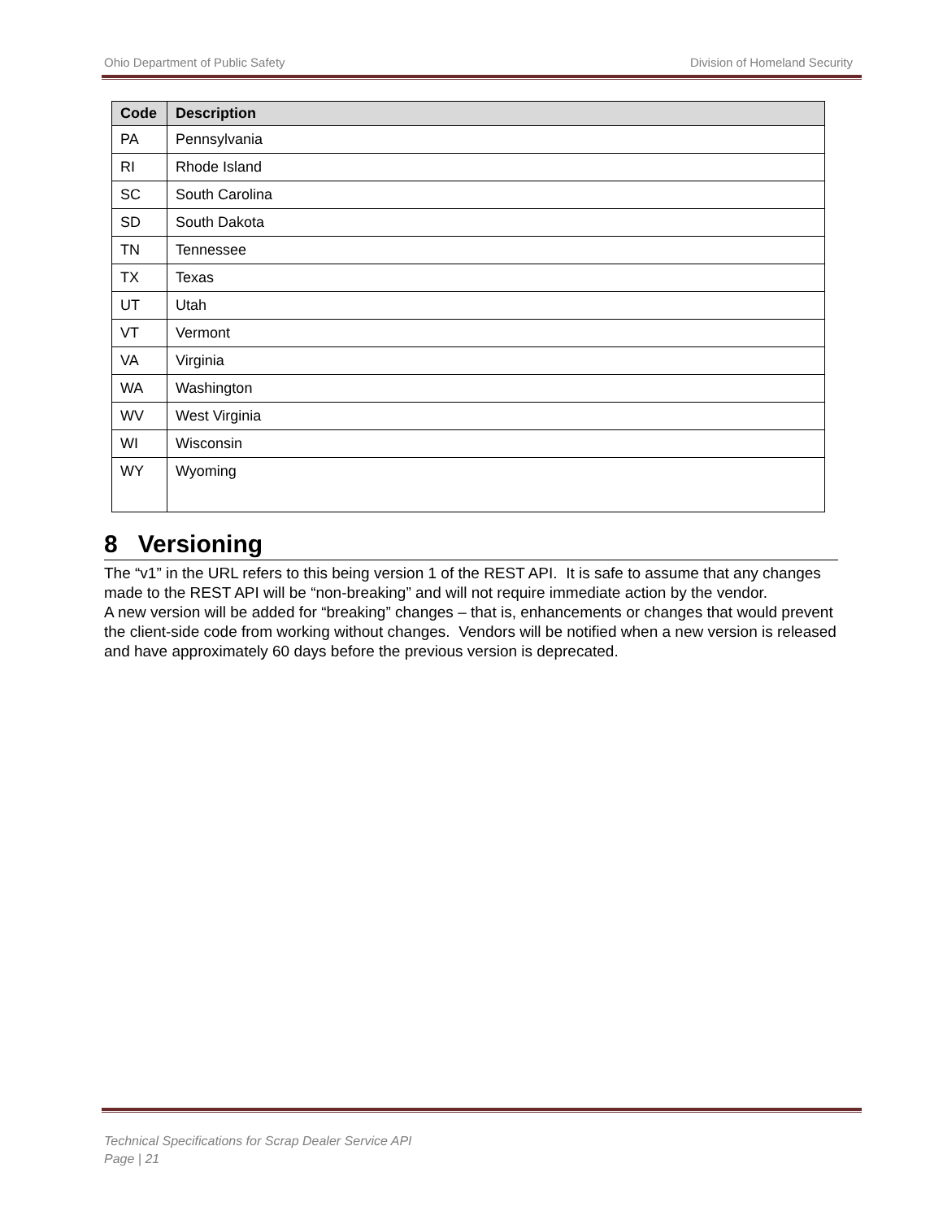Ohio Department of Public Safety Division of Homeland Security
| Code | Description |
| --- | --- |
| PA | Pennsylvania |
| RI | Rhode Island |
| SC | South Carolina |
| SD | South Dakota |
| TN | Tennessee |
| TX | Texas |
| UT | Utah |
| VT | Vermont |
| VA | Virginia |
| WA | Washington |
| WV | West Virginia |
| WI | Wisconsin |
| WY | Wyoming |
8 Versioning
The “v1” in the URL refers to this being version 1 of the REST API. It is safe to assume that any changes made to the REST API will be “non-breaking” and will not require immediate action by the vendor.
A new version will be added for “breaking” changes – that is, enhancements or changes that would prevent the client-side code from working without changes. Vendors will be notified when a new version is released and have approximately 60 days before the previous version is deprecated.
Technical Specifications for Scrap Dealer Service API
Page | 21